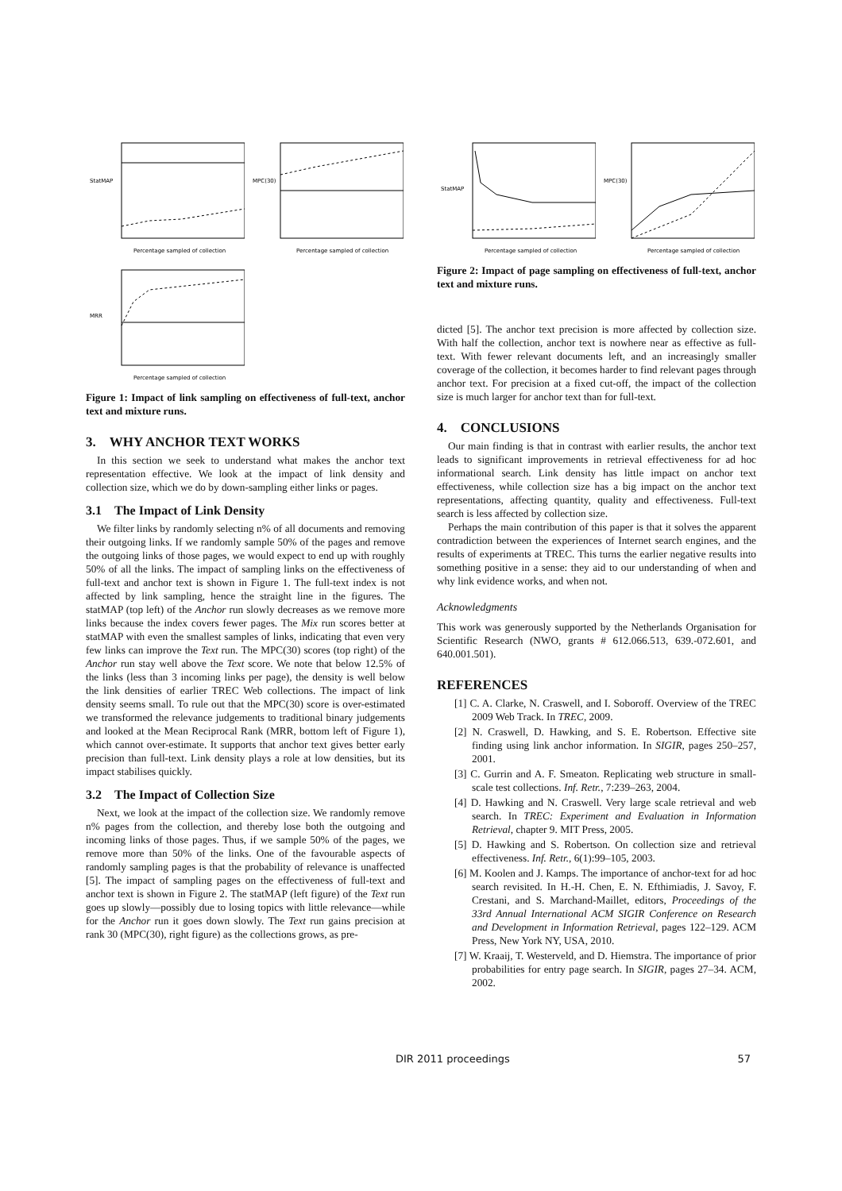Percentage sampled of collection
StatMAP
Percentage sampled of collection
MPC(30)
Percentage sampled of collection
MRR
Figure 1: Impact of link sampling on effectiveness of full-text, anchor text and mixture runs.
3. WHY ANCHOR TEXT WORKS
In this section we seek to understand what makes the anchor text representation effective. We look at the impact of link density and collection size, which we do by down-sampling either links or pages.
3.1 The Impact of Link Density
We filter links by randomly selecting n% of all documents and removing their outgoing links. If we randomly sample 50% of the pages and remove the outgoing links of those pages, we would expect to end up with roughly 50% of all the links. The impact of sampling links on the effectiveness of full-text and anchor text is shown in Figure 1. The full-text index is not affected by link sampling, hence the straight line in the figures. The statMAP (top left) of the Anchor run slowly decreases as we remove more links because the index covers fewer pages. The Mix run scores better at statMAP with even the smallest samples of links, indicating that even very few links can improve the Text run. The MPC(30) scores (top right) of the Anchor run stay well above the Text score. We note that below 12.5% of the links (less than 3 incoming links per page), the density is well below the link densities of earlier TREC Web collections. The impact of link density seems small. To rule out that the MPC(30) score is over-estimated we transformed the relevance judgements to traditional binary judgements and looked at the Mean Reciprocal Rank (MRR, bottom left of Figure 1), which cannot over-estimate. It supports that anchor text gives better early precision than full-text. Link density plays a role at low densities, but its impact stabilises quickly.
3.2 The Impact of Collection Size
Next, we look at the impact of the collection size. We randomly remove n% pages from the collection, and thereby lose both the outgoing and incoming links of those pages. Thus, if we sample 50% of the pages, we remove more than 50% of the links. One of the favourable aspects of randomly sampling pages is that the probability of relevance is unaffected [5]. The impact of sampling pages on the effectiveness of full-text and anchor text is shown in Figure 2. The statMAP (left figure) of the Text run goes up slowly—possibly due to losing topics with little relevance—while for the Anchor run it goes down slowly. The Text run gains precision at rank 30 (MPC(30), right figure) as the collections grows, as pre-
Percentage sampled of collection
StatMAP
Percentage sampled of collection
MPC(30)
Figure 2: Impact of page sampling on effectiveness of full-text, anchor text and mixture runs.
dicted [5]. The anchor text precision is more affected by collection size. With half the collection, anchor text is nowhere near as effective as full-text. With fewer relevant documents left, and an increasingly smaller coverage of the collection, it becomes harder to find relevant pages through anchor text. For precision at a fixed cut-off, the impact of the collection size is much larger for anchor text than for full-text.
4. CONCLUSIONS
Our main finding is that in contrast with earlier results, the anchor text leads to significant improvements in retrieval effectiveness for ad hoc informational search. Link density has little impact on anchor text effectiveness, while collection size has a big impact on the anchor text representations, affecting quantity, quality and effectiveness. Full-text search is less affected by collection size.
Perhaps the main contribution of this paper is that it solves the apparent contradiction between the experiences of Internet search engines, and the results of experiments at TREC. This turns the earlier negative results into something positive in a sense: they aid to our understanding of when and why link evidence works, and when not.
Acknowledgments
This work was generously supported by the Netherlands Organisation for Scientific Research (NWO, grants # 612.066.513, 639.-072.601, and 640.001.501).
REFERENCES
[1] C. A. Clarke, N. Craswell, and I. Soboroff. Overview of the TREC 2009 Web Track. In TREC, 2009.
[2] N. Craswell, D. Hawking, and S. E. Robertson. Effective site finding using link anchor information. In SIGIR, pages 250–257, 2001.
[3] C. Gurrin and A. F. Smeaton. Replicating web structure in small-scale test collections. Inf. Retr., 7:239–263, 2004.
[4] D. Hawking and N. Craswell. Very large scale retrieval and web search. In TREC: Experiment and Evaluation in Information Retrieval, chapter 9. MIT Press, 2005.
[5] D. Hawking and S. Robertson. On collection size and retrieval effectiveness. Inf. Retr., 6(1):99–105, 2003.
[6] M. Koolen and J. Kamps. The importance of anchor-text for ad hoc search revisited. In H.-H. Chen, E. N. Efthimiadis, J. Savoy, F. Crestani, and S. Marchand-Maillet, editors, Proceedings of the 33rd Annual International ACM SIGIR Conference on Research and Development in Information Retrieval, pages 122–129. ACM Press, New York NY, USA, 2010.
[7] W. Kraaij, T. Westerveld, and D. Hiemstra. The importance of prior probabilities for entry page search. In SIGIR, pages 27–34. ACM, 2002.
DIR 2011 proceedings 57